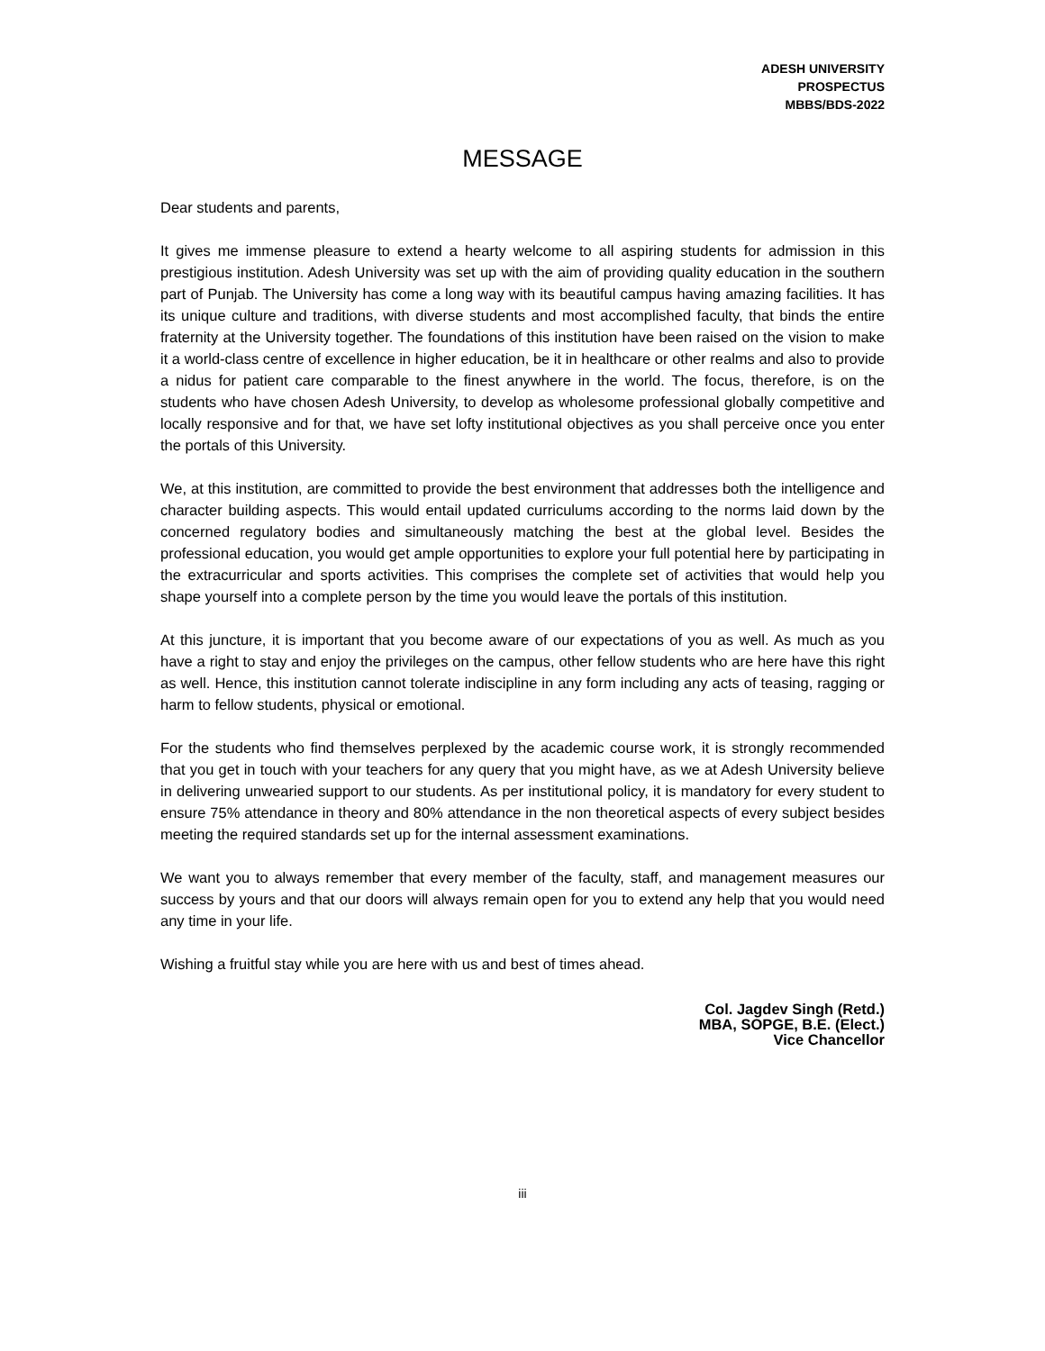ADESH UNIVERSITY
PROSPECTUS
MBBS/BDS-2022
MESSAGE
Dear students and parents,
It gives me immense pleasure to extend a hearty welcome to all aspiring students for admission in this prestigious institution. Adesh University was set up with the aim of providing quality education in the southern part of Punjab. The University has come a long way with its beautiful campus having amazing facilities. It has its unique culture and traditions, with diverse students and most accomplished faculty, that binds the entire fraternity at the University together. The foundations of this institution have been raised on the vision to make it a world-class centre of excellence in higher education, be it in healthcare or other realms and also to provide a nidus for patient care comparable to the finest anywhere in the world. The focus, therefore, is on the students who have chosen Adesh University, to develop as wholesome professional globally competitive and locally responsive and for that, we have set lofty institutional objectives as you shall perceive once you enter the portals of this University.
We, at this institution, are committed to provide the best environment that addresses both the intelligence and character building aspects. This would entail updated curriculums according to the norms laid down by the concerned regulatory bodies and simultaneously matching the best at the global level. Besides the professional education, you would get ample opportunities to explore your full potential here by participating in the extracurricular and sports activities. This comprises the complete set of activities that would help you shape yourself into a complete person by the time you would leave the portals of this institution.
At this juncture, it is important that you become aware of our expectations of you as well. As much as you have a right to stay and enjoy the privileges on the campus, other fellow students who are here have this right as well. Hence, this institution cannot tolerate indiscipline in any form including any acts of teasing, ragging or harm to fellow students, physical or emotional.
For the students who find themselves perplexed by the academic course work, it is strongly recommended that you get in touch with your teachers for any query that you might have, as we at Adesh University believe in delivering unwearied support to our students. As per institutional policy, it is mandatory for every student to ensure 75% attendance in theory and 80% attendance in the non theoretical aspects of every subject besides meeting the required standards set up for the internal assessment examinations.
We want you to always remember that every member of the faculty, staff, and management measures our success by yours and that our doors will always remain open for you to extend any help that you would need any time in your life.
Wishing a fruitful stay while you are here with us and best of times ahead.
Col. Jagdev Singh (Retd.)
MBA, SOPGE, B.E. (Elect.)
Vice Chancellor
iii